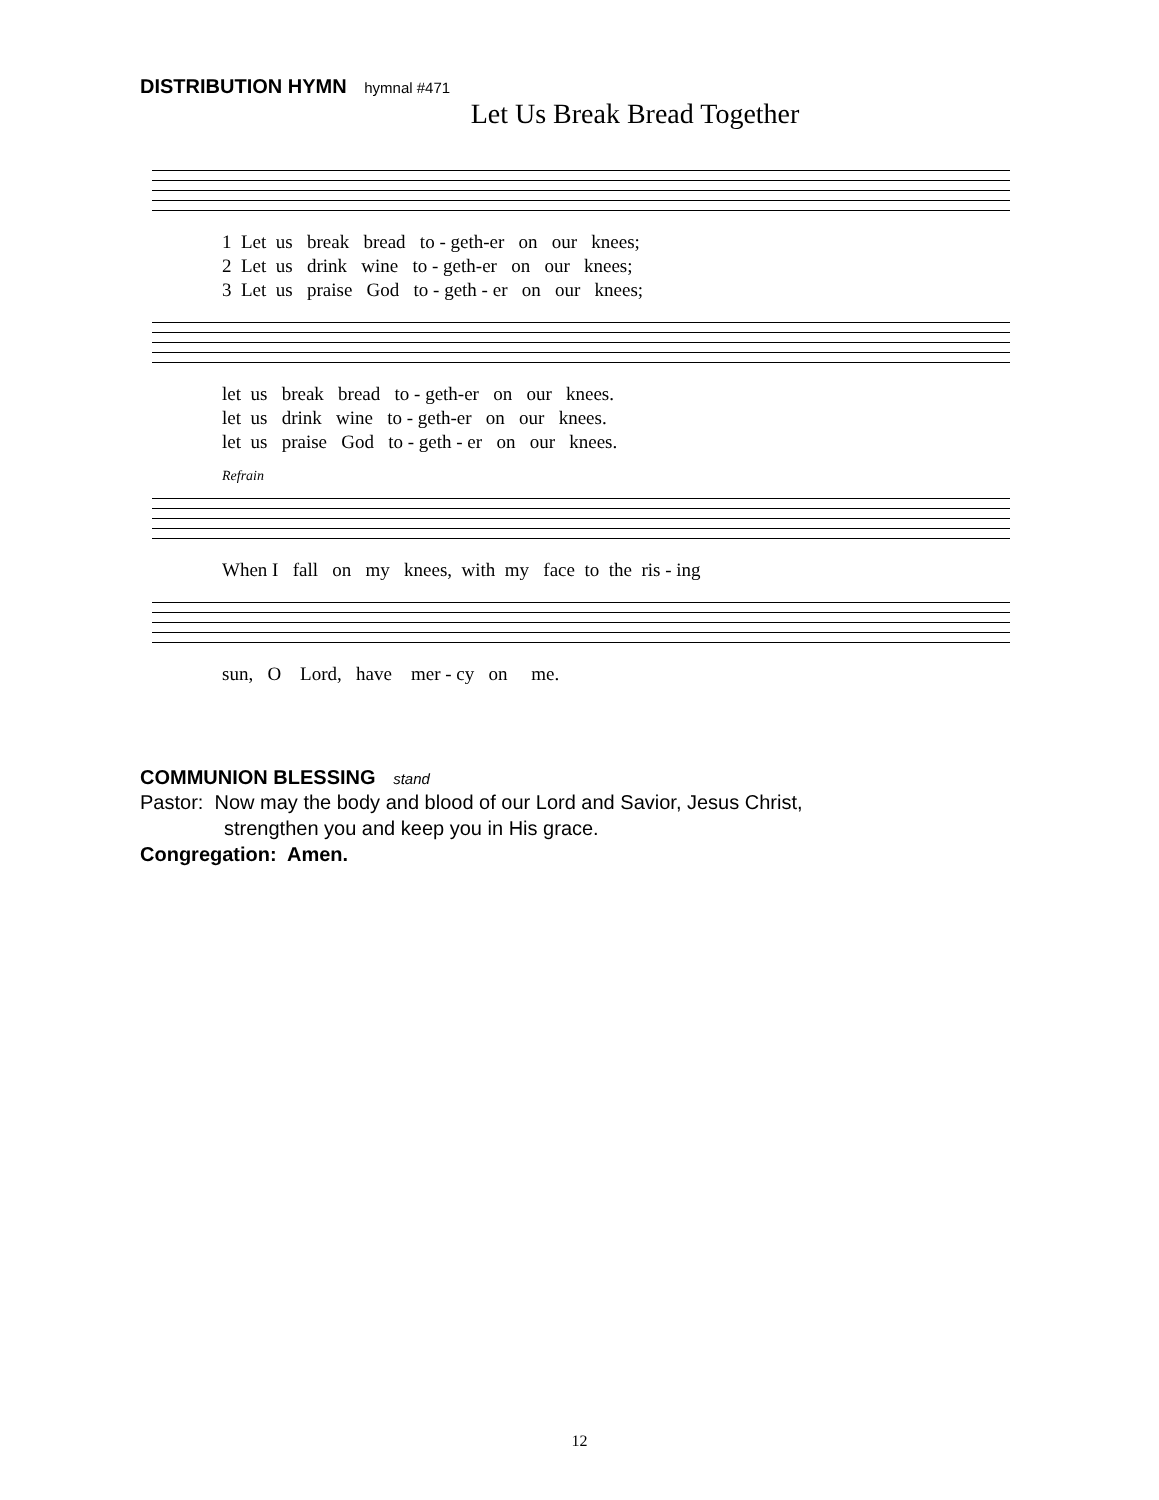DISTRIBUTION HYMN hymnal #471
Let Us Break Bread Together
1 Let us break bread to - geth-er on our knees; 2 Let us drink wine to - geth-er on our knees; 3 Let us praise God to - geth - er on our knees;
let us break bread to - geth-er on our knees. let us drink wine to - geth-er on our knees. let us praise God to - geth - er on our knees.
Refrain
When I fall on my knees, with my face to the ris - ing
sun, O Lord, have mer - cy on me.
COMMUNION BLESSING stand
Pastor: Now may the body and blood of our Lord and Savior, Jesus Christ,
strengthen you and keep you in His grace.
Congregation: Amen.
12